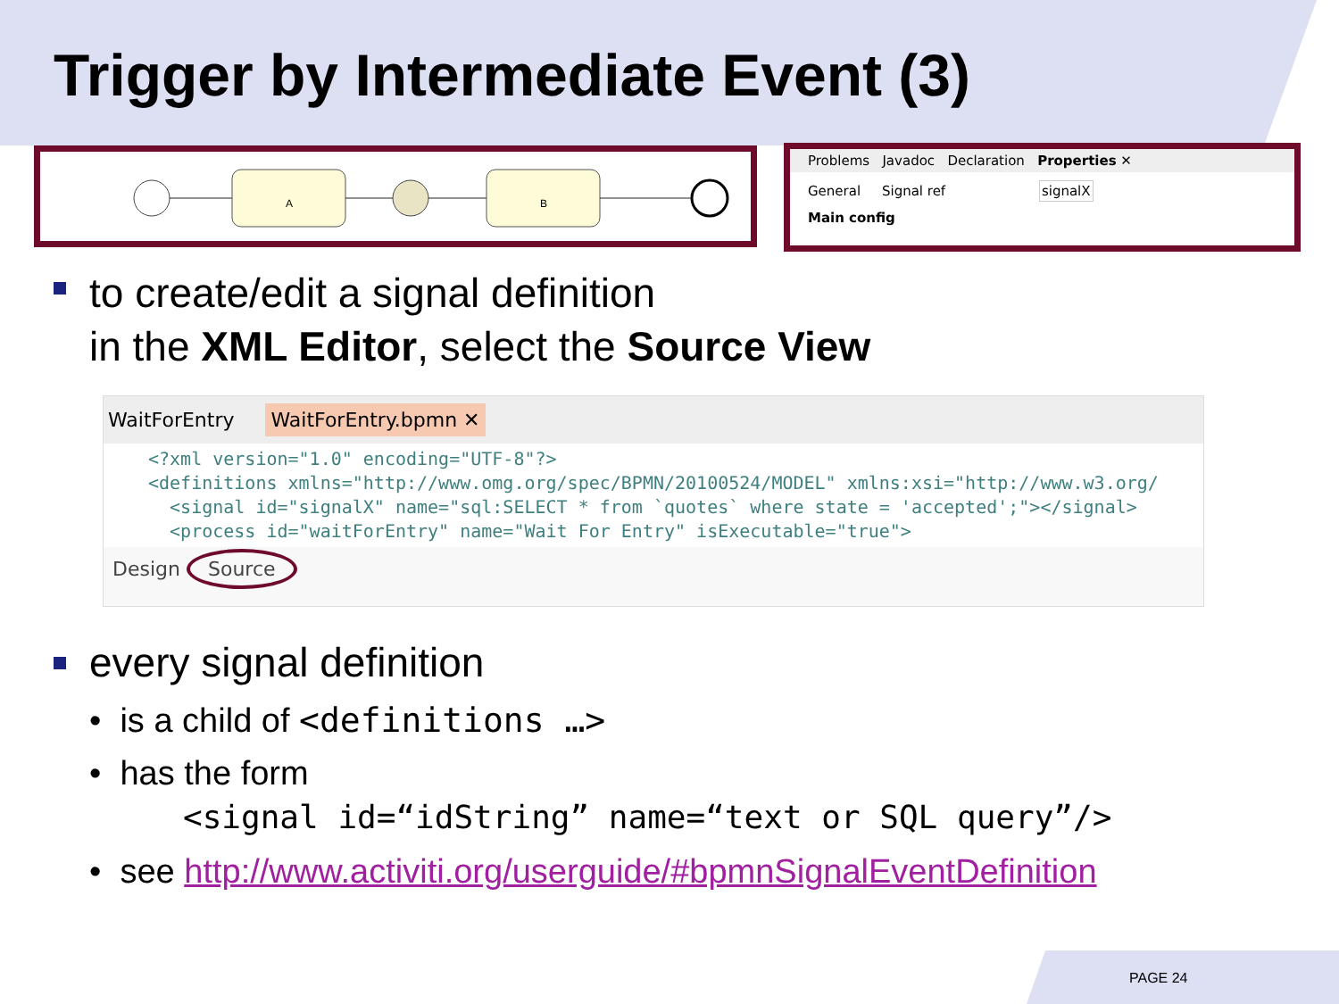Trigger by Intermediate Event (3)
A
B
Problems Javadoc Declaration Properties ✕
General Signal ref signalX
Main config
to create/edit a signal definition
in the XML Editor, select the Source View
WaitForEntry WaitForEntry.bpmn ✕
<?xml version="1.0" encoding="UTF-8"?> <definitions xmlns="http://www.omg.org/spec/BPMN/20100524/MODEL" xmlns:xsi="http://www.w3.org/ <signal id="signalX" name="sql:SELECT * from `quotes` where state = 'accepted';"></signal> <process id="waitForEntry" name="Wait For Entry" isExecutable="true">
Design Source
every signal definition
• is a child of <definitions …>
• has the form
<signal id=“idString” name=“text or SQL query”/>
• see http://www.activiti.org/userguide/#bpmnSignalEventDefinition
PAGE 24